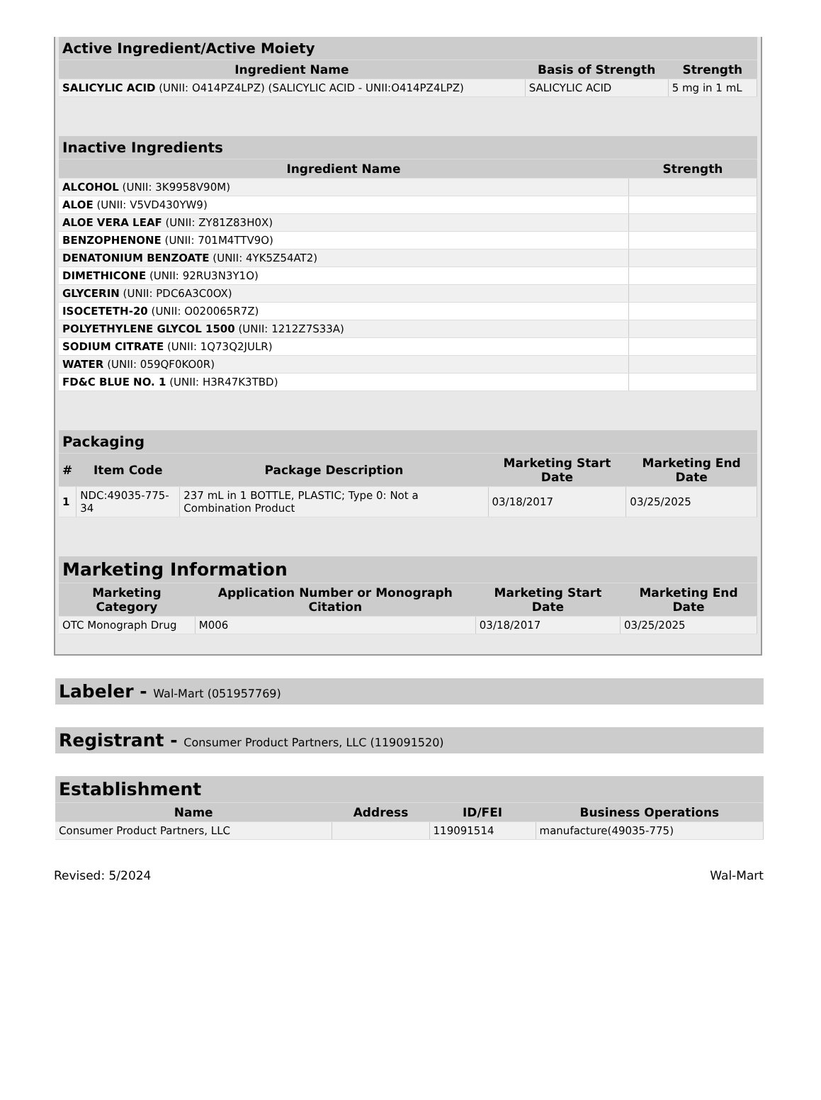| Active Ingredient/Active Moiety | | |
| --- | --- | --- |
| Ingredient Name | Basis of Strength | Strength |
| SALICYLIC ACID (UNII: O414PZ4LPZ) (SALICYLIC ACID - UNII:O414PZ4LPZ) | SALICYLIC ACID | 5 mg in 1 mL |
| Inactive Ingredients | |
| --- | --- |
| Ingredient Name | Strength |
| ALCOHOL (UNII: 3K9958V90M) | |
| ALOE (UNII: V5VD430YW9) | |
| ALOE VERA LEAF (UNII: ZY81Z83H0X) | |
| BENZOPHENONE (UNII: 701M4TTV9O) | |
| DENATONIUM BENZOATE (UNII: 4YK5Z54AT2) | |
| DIMETHICONE (UNII: 92RU3N3Y1O) | |
| GLYCERIN (UNII: PDC6A3C0OX) | |
| ISOCETETH-20 (UNII: O020065R7Z) | |
| POLYETHYLENE GLYCOL 1500 (UNII: 1212Z7S33A) | |
| SODIUM CITRATE (UNII: 1Q73Q2JULR) | |
| WATER (UNII: 059QF0KO0R) | |
| FD&C BLUE NO. 1 (UNII: H3R47K3TBD) | |
| Packaging | | | | |
| --- | --- | --- | --- | --- |
| # | Item Code | Package Description | Marketing Start Date | Marketing End Date |
| 1 | NDC:49035-775-34 | 237 mL in 1 BOTTLE, PLASTIC; Type 0: Not a Combination Product | 03/18/2017 | 03/25/2025 |
| Marketing Information | | | |
| --- | --- | --- | --- |
| Marketing Category | Application Number or Monograph Citation | Marketing Start Date | Marketing End Date |
| OTC Monograph Drug | M006 | 03/18/2017 | 03/25/2025 |
Labeler - Wal-Mart (051957769)
Registrant - Consumer Product Partners, LLC (119091520)
| Establishment | | | |
| --- | --- | --- | --- |
| Name | Address | ID/FEI | Business Operations |
| Consumer Product Partners, LLC | | 119091514 | manufacture(49035-775) |
Revised: 5/2024 Wal-Mart